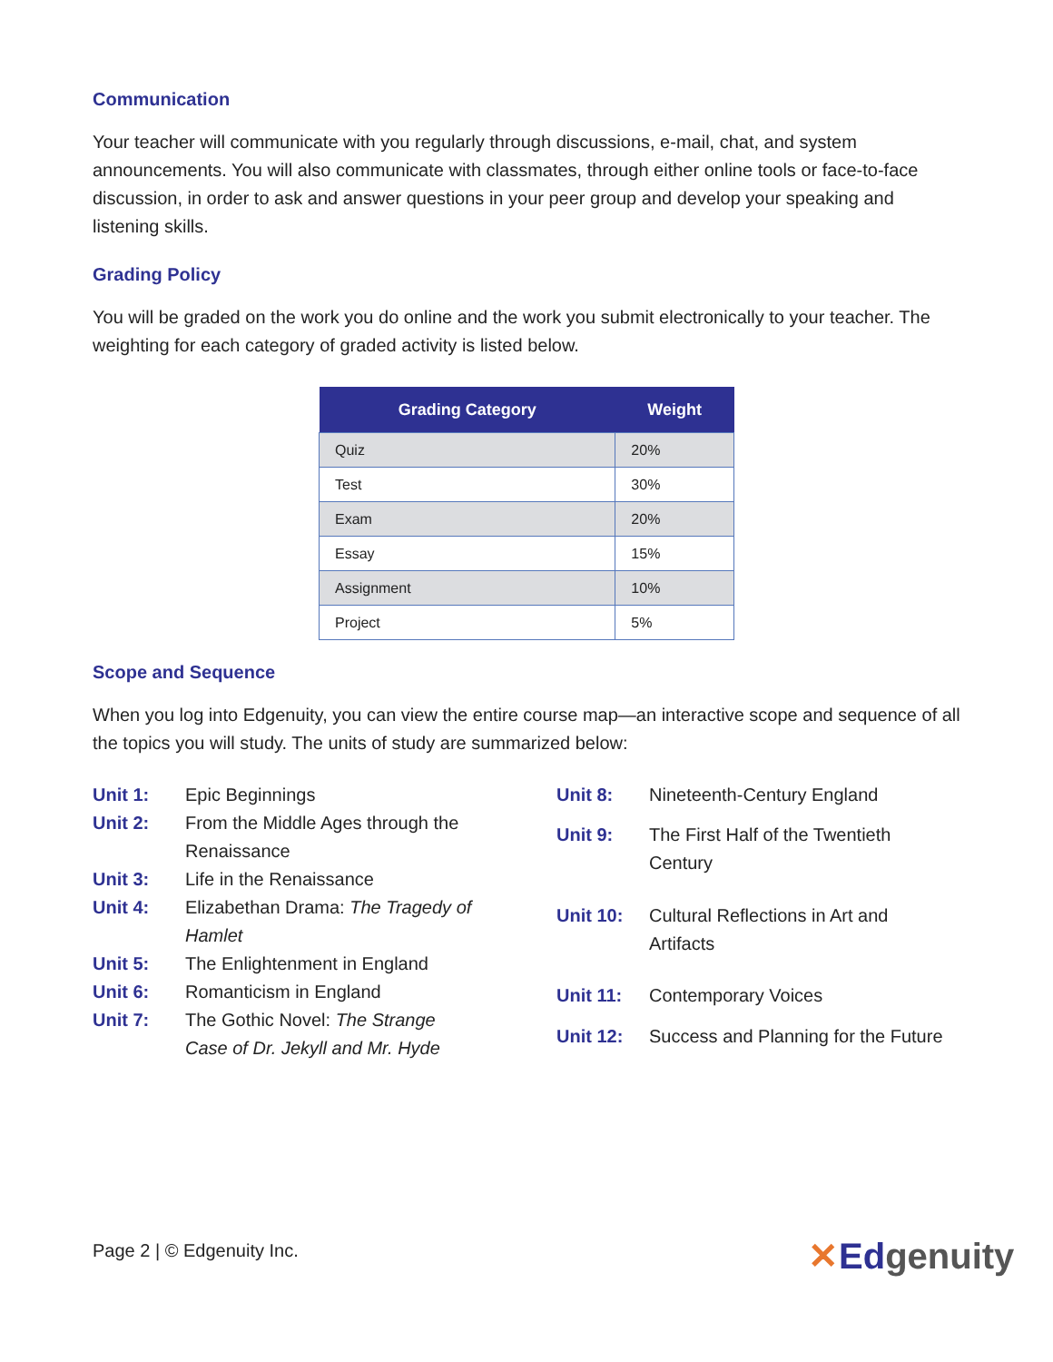Communication
Your teacher will communicate with you regularly through discussions, e-mail, chat, and system announcements. You will also communicate with classmates, through either online tools or face-to-face discussion, in order to ask and answer questions in your peer group and develop your speaking and listening skills.
Grading Policy
You will be graded on the work you do online and the work you submit electronically to your teacher. The weighting for each category of graded activity is listed below.
| Grading Category | Weight |
| --- | --- |
| Quiz | 20% |
| Test | 30% |
| Exam | 20% |
| Essay | 15% |
| Assignment | 10% |
| Project | 5% |
Scope and Sequence
When you log into Edgenuity, you can view the entire course map—an interactive scope and sequence of all the topics you will study. The units of study are summarized below:
| Unit 1: | Epic Beginnings |
| Unit 2: | From the Middle Ages through the Renaissance |
| Unit 3: | Life in the Renaissance |
| Unit 4: | Elizabethan Drama: The Tragedy of Hamlet |
| Unit 5: | The Enlightenment in England |
| Unit 6: | Romanticism in England |
| Unit 7: | The Gothic Novel: The Strange Case of Dr. Jekyll and Mr. Hyde |
| Unit 8: | Nineteenth-Century England |
| Unit 9: | The First Half of the Twentieth Century |
| Unit 10: | Cultural Reflections in Art and Artifacts |
| Unit 11: | Contemporary Voices |
| Unit 12: | Success and Planning for the Future |
Page 2 | © Edgenuity Inc. ✕Edgenuity